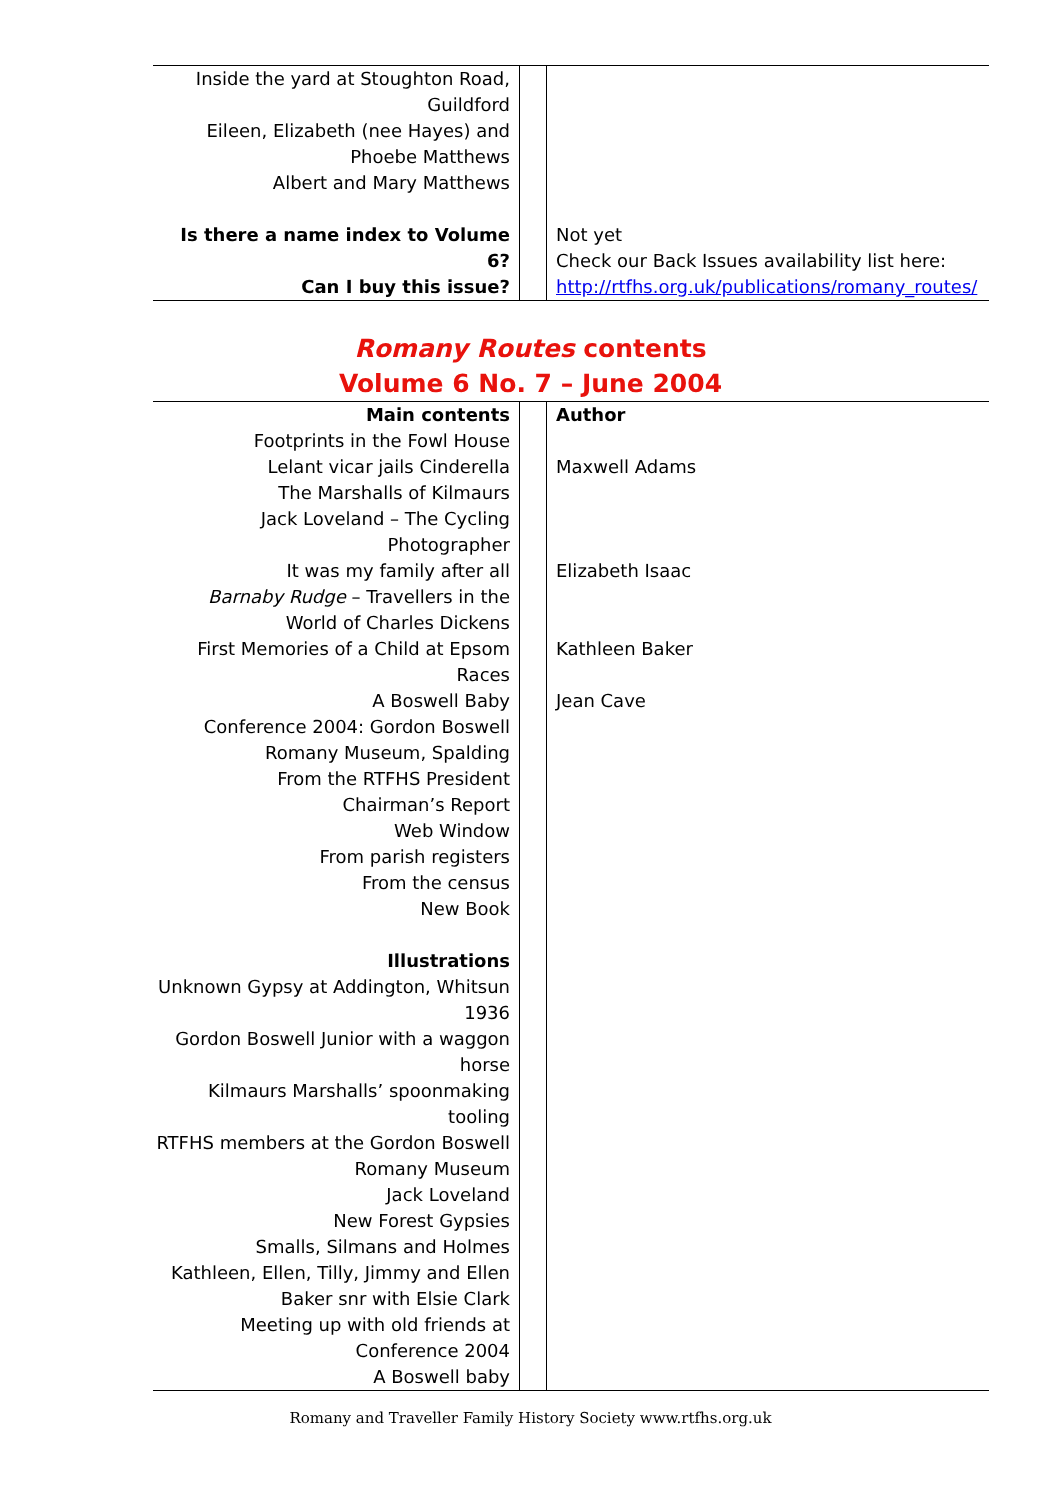| Inside the yard at Stoughton Road, Guildford Eileen, Elizabeth (nee Hayes) and Phoebe Matthews Albert and Mary Matthews Is there a name index to Volume 6? Can I buy this issue? | | Not yet Check our Back Issues availability list here: http://rtfhs.org.uk/publications/romany_routes/ |
Romany Routes contents
Volume 6 No. 7 – June 2004
| Main contents Footprints in the Fowl House Lelant vicar jails Cinderella The Marshalls of Kilmaurs Jack Loveland – The Cycling Photographer It was my family after all Barnaby Rudge – Travellers in the World of Charles Dickens First Memories of a Child at Epsom Races A Boswell Baby Conference 2004: Gordon Boswell Romany Museum, Spalding From the RTFHS President Chairman’s Report Web Window From parish registers From the census New Book Illustrations Unknown Gypsy at Addington, Whitsun 1936 Gordon Boswell Junior with a waggon horse Kilmaurs Marshalls’ spoonmaking tooling RTFHS members at the Gordon Boswell Romany Museum Jack Loveland New Forest Gypsies Smalls, Silmans and Holmes Kathleen, Ellen, Tilly, Jimmy and Ellen Baker snr with Elsie Clark Meeting up with old friends at Conference 2004 A Boswell baby | | Author Maxwell Adams Elizabeth Isaac Kathleen Baker Jean Cave |
Romany and Traveller Family History Society www.rtfhs.org.uk